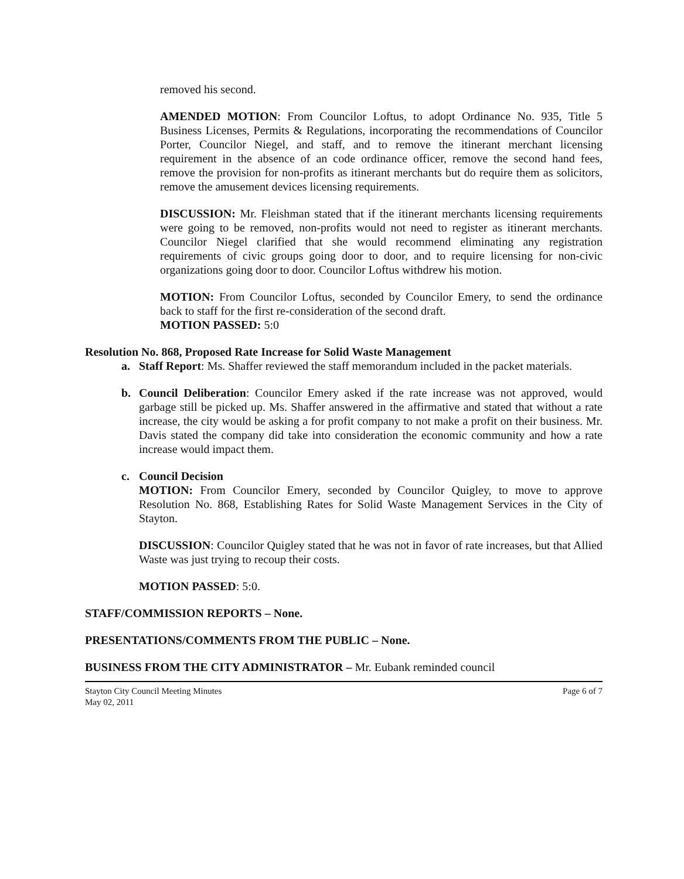removed his second.
AMENDED MOTION: From Councilor Loftus, to adopt Ordinance No. 935, Title 5 Business Licenses, Permits & Regulations, incorporating the recommendations of Councilor Porter, Councilor Niegel, and staff, and to remove the itinerant merchant licensing requirement in the absence of an code ordinance officer, remove the second hand fees, remove the provision for non-profits as itinerant merchants but do require them as solicitors, remove the amusement devices licensing requirements.
DISCUSSION: Mr. Fleishman stated that if the itinerant merchants licensing requirements were going to be removed, non-profits would not need to register as itinerant merchants. Councilor Niegel clarified that she would recommend eliminating any registration requirements of civic groups going door to door, and to require licensing for non-civic organizations going door to door. Councilor Loftus withdrew his motion.
MOTION: From Councilor Loftus, seconded by Councilor Emery, to send the ordinance back to staff for the first re-consideration of the second draft.
MOTION PASSED: 5:0
Resolution No. 868, Proposed Rate Increase for Solid Waste Management
a. Staff Report: Ms. Shaffer reviewed the staff memorandum included in the packet materials.
b. Council Deliberation: Councilor Emery asked if the rate increase was not approved, would garbage still be picked up. Ms. Shaffer answered in the affirmative and stated that without a rate increase, the city would be asking a for profit company to not make a profit on their business. Mr. Davis stated the company did take into consideration the economic community and how a rate increase would impact them.
c. Council Decision
MOTION: From Councilor Emery, seconded by Councilor Quigley, to move to approve Resolution No. 868, Establishing Rates for Solid Waste Management Services in the City of Stayton.
DISCUSSION: Councilor Quigley stated that he was not in favor of rate increases, but that Allied Waste was just trying to recoup their costs.
MOTION PASSED: 5:0.
STAFF/COMMISSION REPORTS – None.
PRESENTATIONS/COMMENTS FROM THE PUBLIC – None.
BUSINESS FROM THE CITY ADMINISTRATOR – Mr. Eubank reminded council
Stayton City Council Meeting Minutes
May 02, 2011 Page 6 of 7